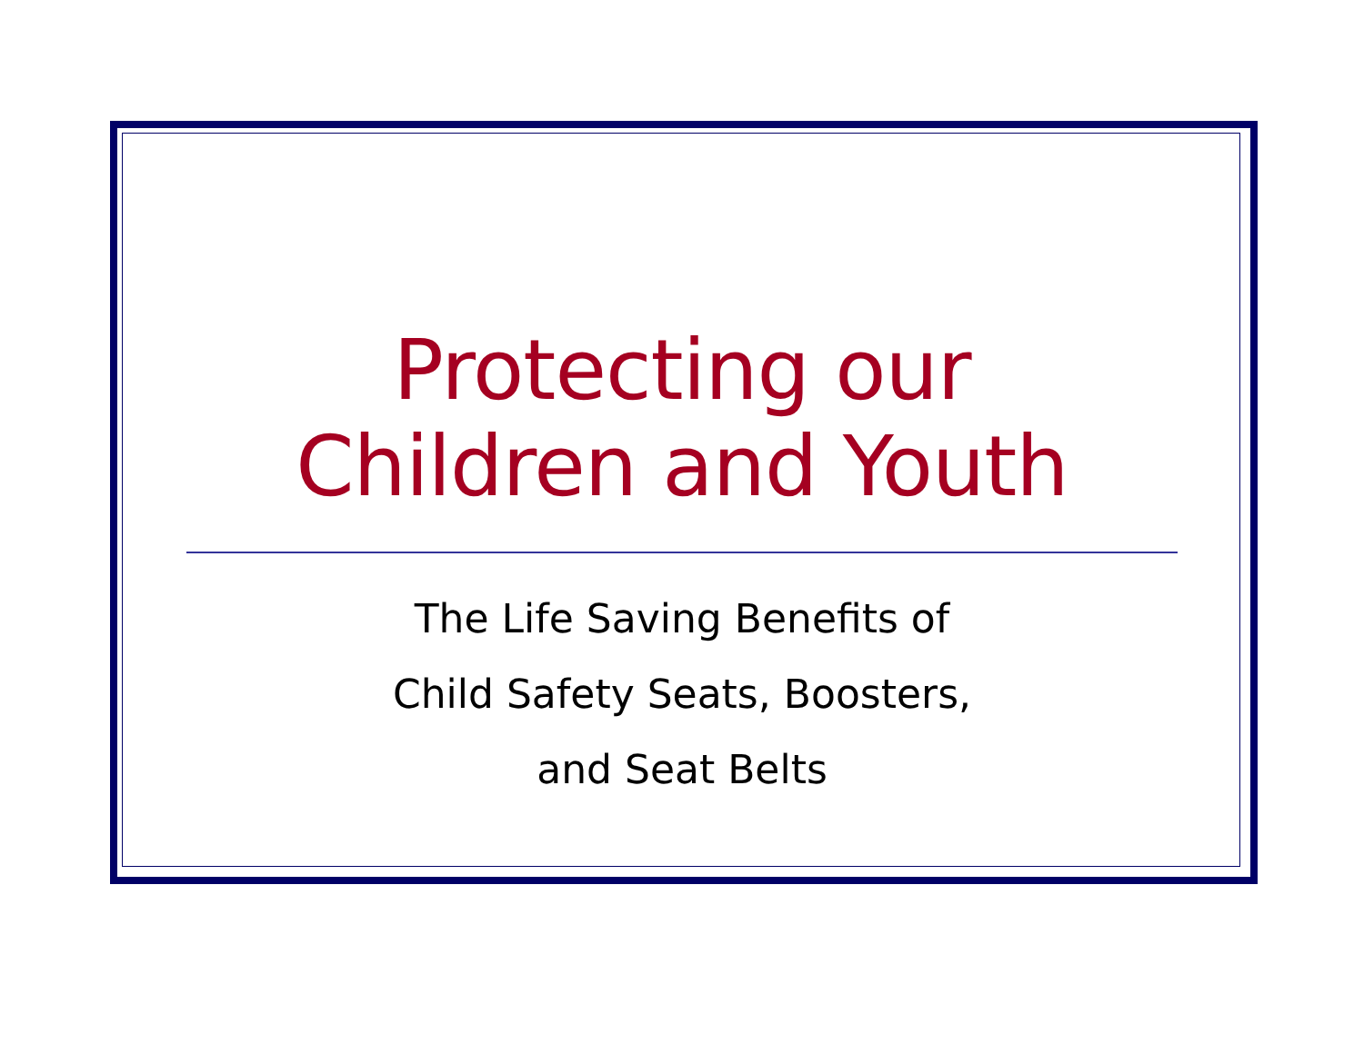Protecting our
Children and Youth
The Life Saving Benefits of
Child Safety Seats, Boosters,
and Seat Belts